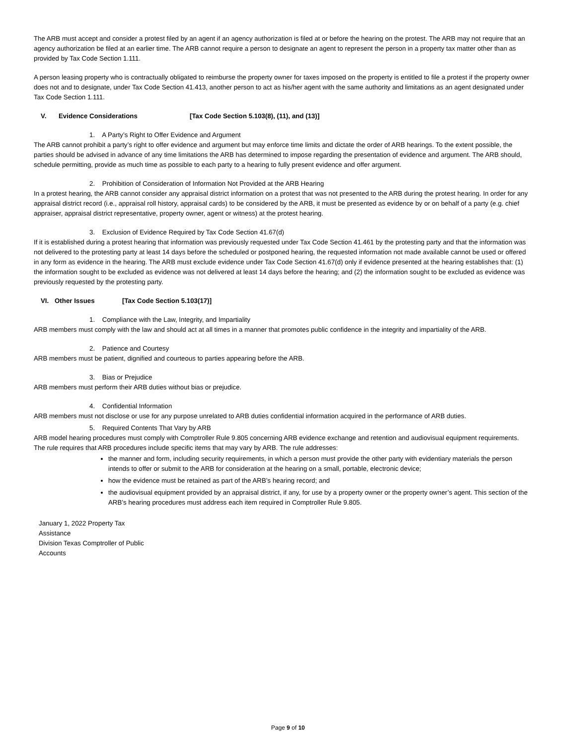The ARB must accept and consider a protest filed by an agent if an agency authorization is filed at or before the hearing on the protest. The ARB may not require that an agency authorization be filed at an earlier time. The ARB cannot require a person to designate an agent to represent the person in a property tax matter other than as provided by Tax Code Section 1.111.
A person leasing property who is contractually obligated to reimburse the property owner for taxes imposed on the property is entitled to file a protest if the property owner does not and to designate, under Tax Code Section 41.413, another person to act as his/her agent with the same authority and limitations as an agent designated under Tax Code Section 1.111.
V. Evidence Considerations [Tax Code Section 5.103(8), (11), and (13)]
1. A Party’s Right to Offer Evidence and Argument
The ARB cannot prohibit a party’s right to offer evidence and argument but may enforce time limits and dictate the order of ARB hearings. To the extent possible, the parties should be advised in advance of any time limitations the ARB has determined to impose regarding the presentation of evidence and argument. The ARB should, schedule permitting, provide as much time as possible to each party to a hearing to fully present evidence and offer argument.
2. Prohibition of Consideration of Information Not Provided at the ARB Hearing
In a protest hearing, the ARB cannot consider any appraisal district information on a protest that was not presented to the ARB during the protest hearing. In order for any appraisal district record (i.e., appraisal roll history, appraisal cards) to be considered by the ARB, it must be presented as evidence by or on behalf of a party (e.g. chief appraiser, appraisal district representative, property owner, agent or witness) at the protest hearing.
3. Exclusion of Evidence Required by Tax Code Section 41.67(d)
If it is established during a protest hearing that information was previously requested under Tax Code Section 41.461 by the protesting party and that the information was not delivered to the protesting party at least 14 days before the scheduled or postponed hearing, the requested information not made available cannot be used or offered in any form as evidence in the hearing. The ARB must exclude evidence under Tax Code Section 41.67(d) only if evidence presented at the hearing establishes that: (1) the information sought to be excluded as evidence was not delivered at least 14 days before the hearing; and (2) the information sought to be excluded as evidence was previously requested by the protesting party.
VI. Other Issues [Tax Code Section 5.103(17)]
1. Compliance with the Law, Integrity, and Impartiality
ARB members must comply with the law and should act at all times in a manner that promotes public confidence in the integrity and impartiality of the ARB.
2. Patience and Courtesy
ARB members must be patient, dignified and courteous to parties appearing before the ARB.
3. Bias or Prejudice
ARB members must perform their ARB duties without bias or prejudice.
4. Confidential Information
ARB members must not disclose or use for any purpose unrelated to ARB duties confidential information acquired in the performance of ARB duties.
5. Required Contents That Vary by ARB
ARB model hearing procedures must comply with Comptroller Rule 9.805 concerning ARB evidence exchange and retention and audiovisual equipment requirements. The rule requires that ARB procedures include specific items that may vary by ARB. The rule addresses:
the manner and form, including security requirements, in which a person must provide the other party with evidentiary materials the person intends to offer or submit to the ARB for consideration at the hearing on a small, portable, electronic device;
how the evidence must be retained as part of the ARB’s hearing record; and
the audiovisual equipment provided by an appraisal district, if any, for use by a property owner or the property owner’s agent. This section of the ARB’s hearing procedures must address each item required in Comptroller Rule 9.805.
January 1, 2022 Property Tax
Assistance
Division Texas Comptroller of Public
Accounts
Page 9 of 10